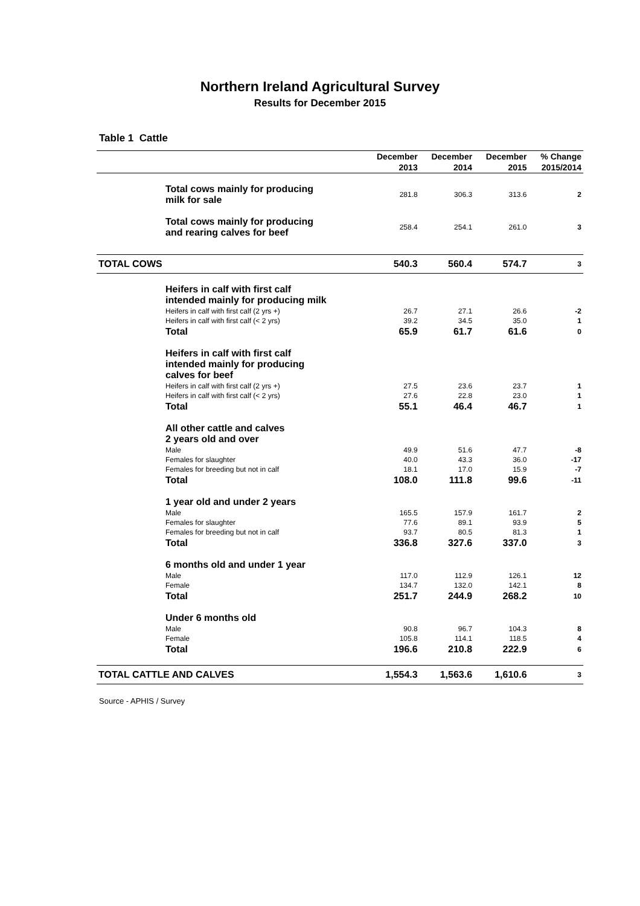Northern Ireland Agricultural Survey
Results for December 2015
Table 1 Cattle
| | December | December | December | % Change |
| --- | --- | --- | --- | --- |
| | 2013 | 2014 | 2015 | 2015/2014 |
| Total cows mainly for producing milk for sale | 281.8 | 306.3 | 313.6 | 2 |
| Total cows mainly for producing and rearing calves for beef | 258.4 | 254.1 | 261.0 | 3 |
| TOTAL COWS | 540.3 | 560.4 | 574.7 | 3 |
| Heifers in calf with first calf intended mainly for producing milk | | | | |
| Heifers in calf with first calf (2 yrs +) | 26.7 | 27.1 | 26.6 | -2 |
| Heifers in calf with first calf (< 2 yrs) | 39.2 | 34.5 | 35.0 | 1 |
| Total | 65.9 | 61.7 | 61.6 | 0 |
| Heifers in calf with first calf intended mainly for producing calves for beef | | | | |
| Heifers in calf with first calf (2 yrs +) | 27.5 | 23.6 | 23.7 | 1 |
| Heifers in calf with first calf (< 2 yrs) | 27.6 | 22.8 | 23.0 | 1 |
| Total | 55.1 | 46.4 | 46.7 | 1 |
| All other cattle and calves 2 years old and over | | | | |
| Male | 49.9 | 51.6 | 47.7 | -8 |
| Females for slaughter | 40.0 | 43.3 | 36.0 | -17 |
| Females for breeding but not in calf | 18.1 | 17.0 | 15.9 | -7 |
| Total | 108.0 | 111.8 | 99.6 | -11 |
| 1 year old and under 2 years | | | | |
| Male | 165.5 | 157.9 | 161.7 | 2 |
| Females for slaughter | 77.6 | 89.1 | 93.9 | 5 |
| Females for breeding but not in calf | 93.7 | 80.5 | 81.3 | 1 |
| Total | 336.8 | 327.6 | 337.0 | 3 |
| 6 months old and under 1 year | | | | |
| Male | 117.0 | 112.9 | 126.1 | 12 |
| Female | 134.7 | 132.0 | 142.1 | 8 |
| Total | 251.7 | 244.9 | 268.2 | 10 |
| Under 6 months old | | | | |
| Male | 90.8 | 96.7 | 104.3 | 8 |
| Female | 105.8 | 114.1 | 118.5 | 4 |
| Total | 196.6 | 210.8 | 222.9 | 6 |
| TOTAL CATTLE AND CALVES | 1,554.3 | 1,563.6 | 1,610.6 | 3 |
Source - APHIS / Survey